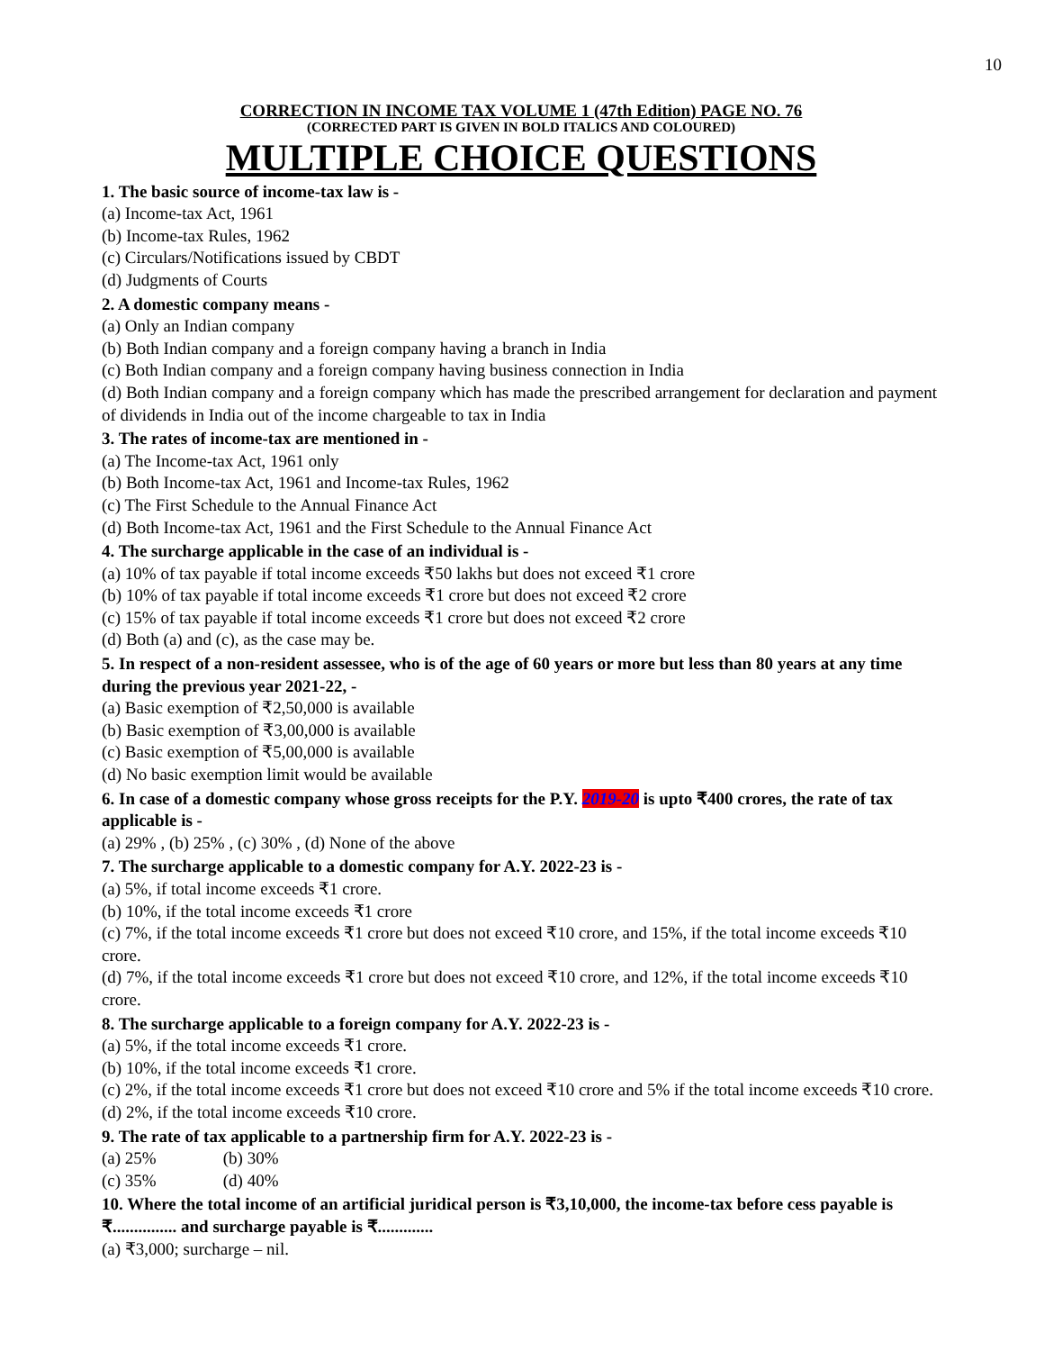10
CORRECTION IN INCOME TAX VOLUME 1 (47th Edition) PAGE NO. 76
(CORRECTED PART IS GIVEN IN BOLD ITALICS AND COLOURED)
MULTIPLE CHOICE QUESTIONS
1. The basic source of income-tax law is -
(a) Income-tax Act, 1961
(b) Income-tax Rules, 1962
(c) Circulars/Notifications issued by CBDT
(d) Judgments of Courts
2. A domestic company means -
(a) Only an Indian company
(b) Both Indian company and a foreign company having a branch in India
(c) Both Indian company and a foreign company having business connection in India
(d) Both Indian company and a foreign company which has made the prescribed arrangement for declaration and payment of dividends in India out of the income chargeable to tax in India
3. The rates of income-tax are mentioned in -
(a) The Income-tax Act, 1961 only
(b) Both Income-tax Act, 1961 and Income-tax Rules, 1962
(c) The First Schedule to the Annual Finance Act
(d) Both Income-tax Act, 1961 and the First Schedule to the Annual Finance Act
4. The surcharge applicable in the case of an individual is -
(a) 10% of tax payable if total income exceeds ₹50 lakhs but does not exceed ₹1 crore
(b) 10% of tax payable if total income exceeds ₹1 crore but does not exceed ₹2 crore
(c) 15% of tax payable if total income exceeds ₹1 crore but does not exceed ₹2 crore
(d) Both (a) and (c), as the case may be.
5. In respect of a non-resident assessee, who is of the age of 60 years or more but less than 80 years at any time during the previous year 2021-22, -
(a) Basic exemption of ₹2,50,000 is available
(b) Basic exemption of ₹3,00,000 is available
(c) Basic exemption of ₹5,00,000 is available
(d) No basic exemption limit would be available
6. In case of a domestic company whose gross receipts for the P.Y. 2019-20 is upto ₹400 crores, the rate of tax applicable is -
(a) 29% , (b) 25% , (c) 30% , (d) None of the above
7. The surcharge applicable to a domestic company for A.Y. 2022-23 is -
(a) 5%, if total income exceeds ₹1 crore.
(b) 10%, if the total income exceeds ₹1 crore
(c) 7%, if the total income exceeds ₹1 crore but does not exceed ₹10 crore, and 15%, if the total income exceeds ₹10 crore.
(d) 7%, if the total income exceeds ₹1 crore but does not exceed ₹10 crore, and 12%, if the total income exceeds ₹10 crore.
8. The surcharge applicable to a foreign company for A.Y. 2022-23 is -
(a) 5%, if the total income exceeds ₹1 crore.
(b) 10%, if the total income exceeds ₹1 crore.
(c) 2%, if the total income exceeds ₹1 crore but does not exceed ₹10 crore and 5% if the total income exceeds ₹10 crore.
(d) 2%, if the total income exceeds ₹10 crore.
9. The rate of tax applicable to a partnership firm for A.Y. 2022-23 is -
(a) 25% (b) 30%
(c) 35% (d) 40%
10. Where the total income of an artificial juridical person is ₹3,10,000, the income-tax before cess payable is ₹............... and surcharge payable is ₹.............
(a) ₹3,000; surcharge – nil.